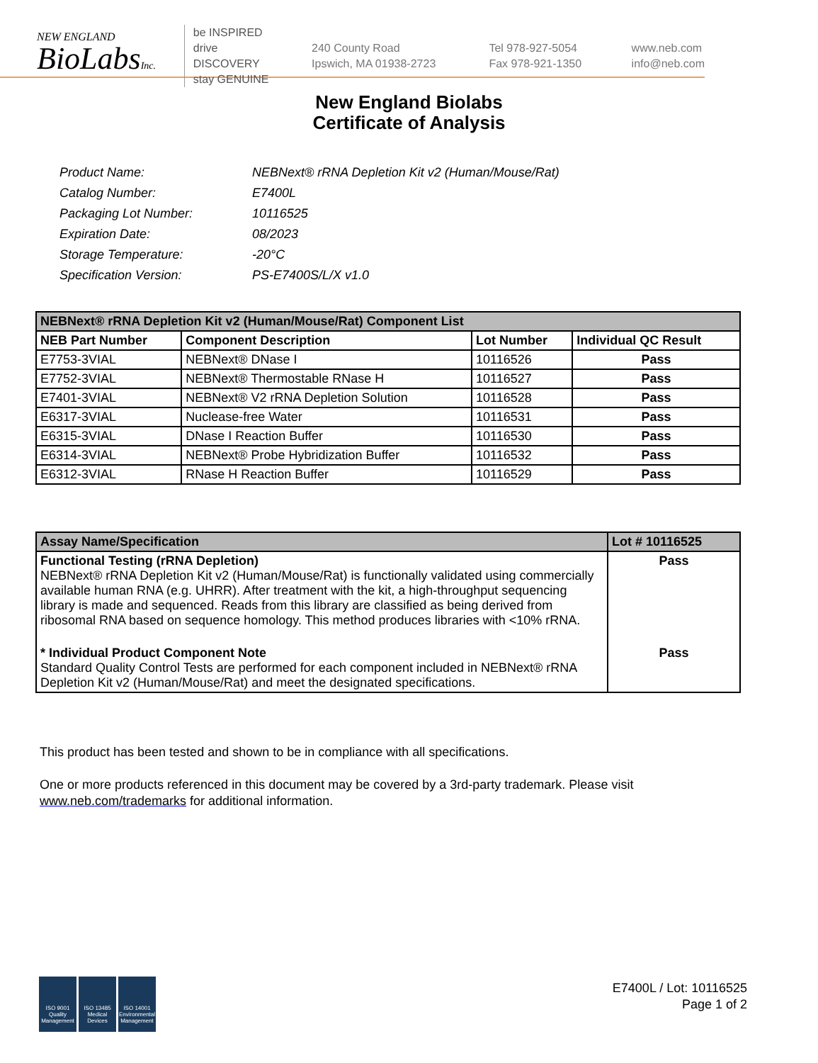NEW ENGLAND
BioLabsInc.
be INSPIRED
drive DISCOVERY
stay GENUINE
240 County Road
Ipswich, MA 01938-2723
Tel 978-927-5054
Fax 978-921-1350
www.neb.com
info@neb.com
New England Biolabs
Certificate of Analysis
| Product Name: | NEBNext® rRNA Depletion Kit v2 (Human/Mouse/Rat) |
| Catalog Number: | E7400L |
| Packaging Lot Number: | 10116525 |
| Expiration Date: | 08/2023 |
| Storage Temperature: | -20°C |
| Specification Version: | PS-E7400S/L/X v1.0 |
| NEBNext® rRNA Depletion Kit v2 (Human/Mouse/Rat) Component List | | | |
| NEB Part Number | Component Description | Lot Number | Individual QC Result |
| E7753-3VIAL | NEBNext® DNase I | 10116526 | Pass |
| E7752-3VIAL | NEBNext® Thermostable RNase H | 10116527 | Pass |
| E7401-3VIAL | NEBNext® V2 rRNA Depletion Solution | 10116528 | Pass |
| E6317-3VIAL | Nuclease-free Water | 10116531 | Pass |
| E6315-3VIAL | DNase I Reaction Buffer | 10116530 | Pass |
| E6314-3VIAL | NEBNext® Probe Hybridization Buffer | 10116532 | Pass |
| E6312-3VIAL | RNase H Reaction Buffer | 10116529 | Pass |
| Assay Name/Specification | Lot # 10116525 |
| Functional Testing (rRNA Depletion) NEBNext® rRNA Depletion Kit v2 (Human/Mouse/Rat) is functionally validated using commercially available human RNA (e.g. UHRR). After treatment with the kit, a high-throughput sequencing library is made and sequenced. Reads from this library are classified as being derived from ribosomal RNA based on sequence homology. This method produces libraries with <10% rRNA. | Pass |
| * Individual Product Component Note Standard Quality Control Tests are performed for each component included in NEBNext® rRNA Depletion Kit v2 (Human/Mouse/Rat) and meet the designated specifications. | Pass |
This product has been tested and shown to be in compliance with all specifications.
One or more products referenced in this document may be covered by a 3rd-party trademark. Please visit
www.neb.com/trademarks for additional information.
ISO 9001 Quality Management
ISO 13485 Medical Devices
ISO 14001 Environmental Management
E7400L / Lot: 10116525
Page 1 of 2